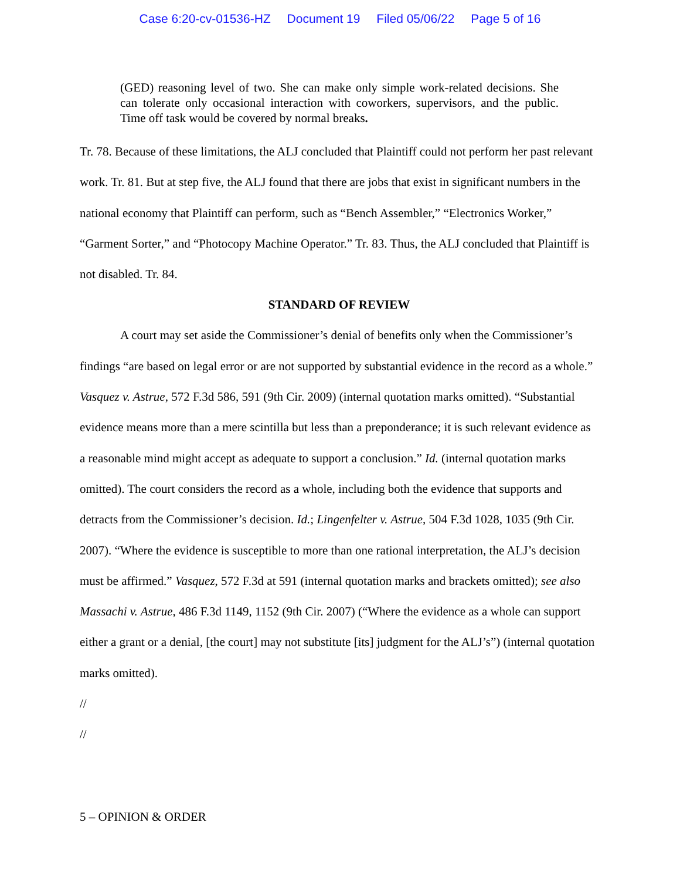Case 6:20-cv-01536-HZ Document 19 Filed 05/06/22 Page 5 of 16
(GED) reasoning level of two. She can make only simple work-related decisions. She can tolerate only occasional interaction with coworkers, supervisors, and the public. Time off task would be covered by normal breaks.
Tr. 78. Because of these limitations, the ALJ concluded that Plaintiff could not perform her past relevant work. Tr. 81. But at step five, the ALJ found that there are jobs that exist in significant numbers in the national economy that Plaintiff can perform, such as “Bench Assembler,” “Electronics Worker,” “Garment Sorter,” and “Photocopy Machine Operator.” Tr. 83. Thus, the ALJ concluded that Plaintiff is not disabled. Tr. 84.
STANDARD OF REVIEW
A court may set aside the Commissioner’s denial of benefits only when the Commissioner’s findings “are based on legal error or are not supported by substantial evidence in the record as a whole.” Vasquez v. Astrue, 572 F.3d 586, 591 (9th Cir. 2009) (internal quotation marks omitted). “Substantial evidence means more than a mere scintilla but less than a preponderance; it is such relevant evidence as a reasonable mind might accept as adequate to support a conclusion.” Id. (internal quotation marks omitted). The court considers the record as a whole, including both the evidence that supports and detracts from the Commissioner’s decision. Id.; Lingenfelter v. Astrue, 504 F.3d 1028, 1035 (9th Cir. 2007). “Where the evidence is susceptible to more than one rational interpretation, the ALJ’s decision must be affirmed.” Vasquez, 572 F.3d at 591 (internal quotation marks and brackets omitted); see also Massachi v. Astrue, 486 F.3d 1149, 1152 (9th Cir. 2007) (“Where the evidence as a whole can support either a grant or a denial, [the court] may not substitute [its] judgment for the ALJ’s”) (internal quotation marks omitted).
//
//
5 – OPINION & ORDER